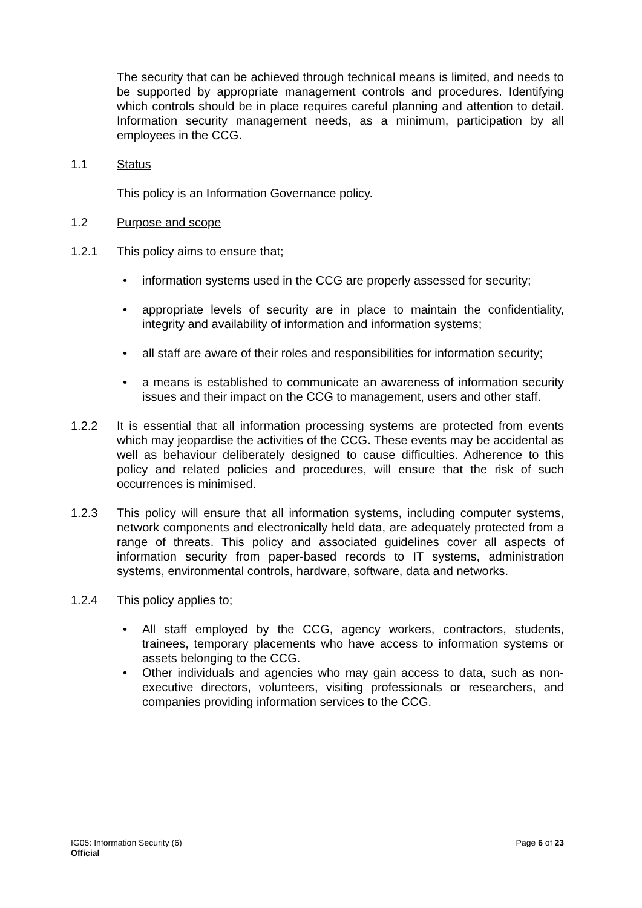The security that can be achieved through technical means is limited, and needs to be supported by appropriate management controls and procedures. Identifying which controls should be in place requires careful planning and attention to detail. Information security management needs, as a minimum, participation by all employees in the CCG.
1.1 Status
This policy is an Information Governance policy.
1.2 Purpose and scope
1.2.1 This policy aims to ensure that;
• information systems used in the CCG are properly assessed for security;
• appropriate levels of security are in place to maintain the confidentiality, integrity and availability of information and information systems;
• all staff are aware of their roles and responsibilities for information security;
• a means is established to communicate an awareness of information security issues and their impact on the CCG to management, users and other staff.
1.2.2 It is essential that all information processing systems are protected from events which may jeopardise the activities of the CCG. These events may be accidental as well as behaviour deliberately designed to cause difficulties. Adherence to this policy and related policies and procedures, will ensure that the risk of such occurrences is minimised.
1.2.3 This policy will ensure that all information systems, including computer systems, network components and electronically held data, are adequately protected from a range of threats. This policy and associated guidelines cover all aspects of information security from paper-based records to IT systems, administration systems, environmental controls, hardware, software, data and networks.
1.2.4 This policy applies to;
• All staff employed by the CCG, agency workers, contractors, students, trainees, temporary placements who have access to information systems or assets belonging to the CCG.
• Other individuals and agencies who may gain access to data, such as non-executive directors, volunteers, visiting professionals or researchers, and companies providing information services to the CCG.
IG05: Information Security (6) Page 6 of 23
Official